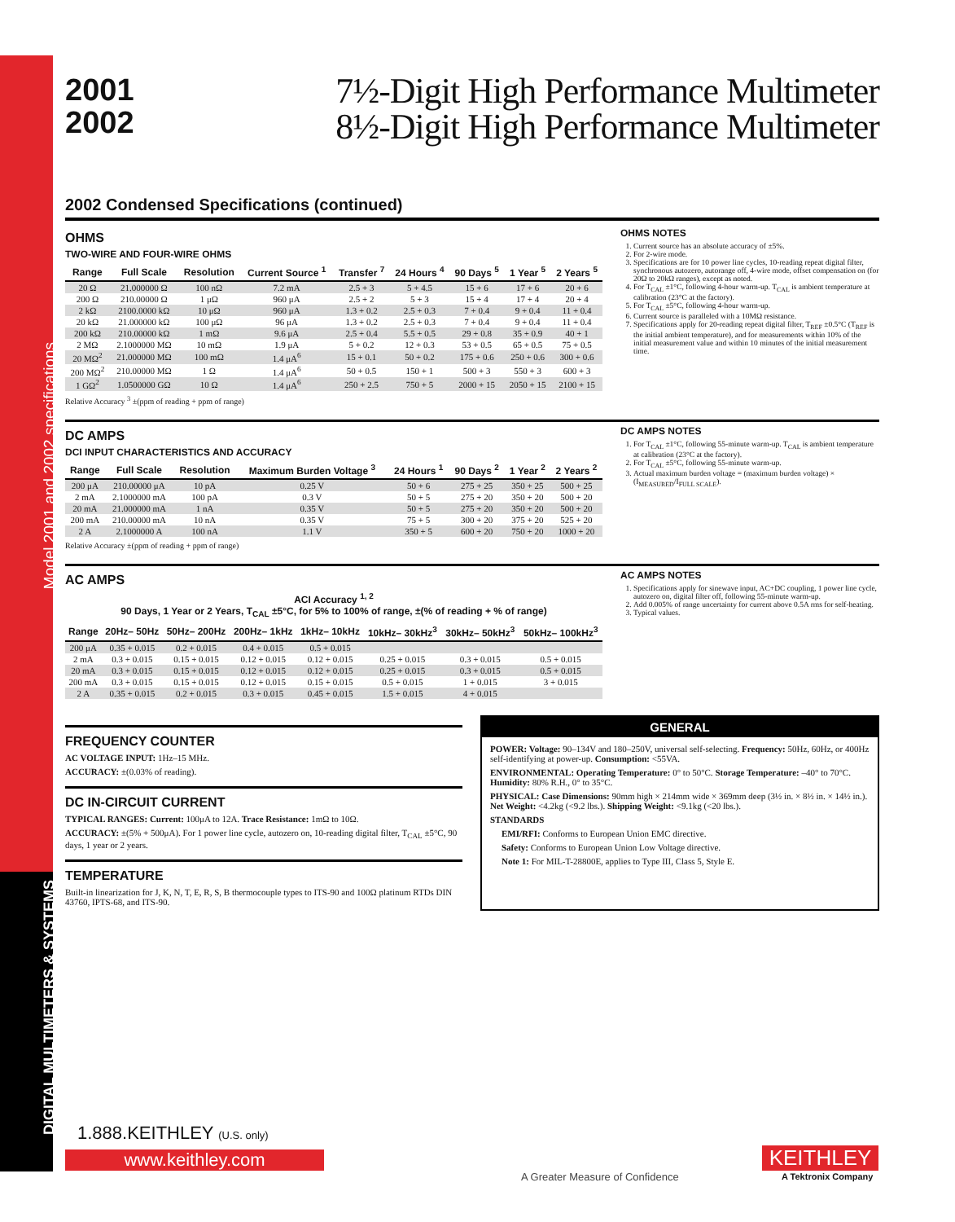Model 2001 and 2002 specifications
DIGITAL MULTIMETERS & SYSTEMS
2001
2002
7½-Digit High Performance Multimeter
8½-Digit High Performance Multimeter
2002 Condensed Specifications (continued)
OHMS
TWO-WIRE AND FOUR-WIRE OHMS
| Range | Full Scale | Resolution | Current Source <sup>1</sup> | Transfer <sup>7</sup> | 24 Hours <sup>4</sup> | 90 Days <sup>5</sup> | 1 Year <sup>5</sup> | 2 Years <sup>5</sup> |
| --- | --- | --- | --- | --- | --- | --- | --- | --- |
| 20 Ω | 21.000000 Ω | 100 nΩ | 7.2 mA | 2.5 + 3 | 5 + 4.5 | 15 + 6 | 17 + 6 | 20 + 6 |
| 200 Ω | 210.00000 Ω | 1 μΩ | 960 μA | 2.5 + 2 | 5 + 3 | 15 + 4 | 17 + 4 | 20 + 4 |
| 2 kΩ | 2100.0000 kΩ | 10 μΩ | 960 μA | 1.3 + 0.2 | 2.5 + 0.3 | 7 + 0.4 | 9 + 0.4 | 11 + 0.4 |
| 20 kΩ | 21.000000 kΩ | 100 μΩ | 96 μA | 1.3 + 0.2 | 2.5 + 0.3 | 7 + 0.4 | 9 + 0.4 | 11 + 0.4 |
| 200 kΩ | 210.00000 kΩ | 1 mΩ | 9.6 μA | 2.5 + 0.4 | 5.5 + 0.5 | 29 + 0.8 | 35 + 0.9 | 40 + 1 |
| 2 MΩ | 2.1000000 MΩ | 10 mΩ | 1.9 μA | 5 + 0.2 | 12 + 0.3 | 53 + 0.5 | 65 + 0.5 | 75 + 0.5 |
| 20 MΩ<sup>2</sup> | 21.000000 MΩ | 100 mΩ | 1.4 μA<sup>6</sup> | 15 + 0.1 | 50 + 0.2 | 175 + 0.6 | 250 + 0.6 | 300 + 0.6 |
| 200 MΩ<sup>2</sup> | 210.00000 MΩ | 1 Ω | 1.4 μA<sup>6</sup> | 50 + 0.5 | 150 + 1 | 500 + 3 | 550 + 3 | 600 + 3 |
| 1 GΩ<sup>2</sup> | 1.0500000 GΩ | 10 Ω | 1.4 μA<sup>6</sup> | 250 + 2.5 | 750 + 5 | 2000 + 15 | 2050 + 15 | 2100 + 15 |
Relative Accuracy <sup>3</sup> ±(ppm of reading + ppm of range)
OHMS NOTES
1. Current source has an absolute accuracy of ±5%.
2. For 2-wire mode.
3. Specifications are for 10 power line cycles, 10-reading repeat digital filter, synchronous autozero, autorange off, 4-wire mode, offset compensation on (for 20Ω to 20kΩ ranges), except as noted.
4. For T<sub>CAL</sub> ±1°C, following 4-hour warm-up. T<sub>CAL</sub> is ambient temperature at calibration (23°C at the factory).
5. For T<sub>CAL</sub> ±5°C, following 4-hour warm-up.
6. Current source is paralleled with a 10MΩ resistance.
7. Specifications apply for 20-reading repeat digital filter, T<sub>REF</sub> ±0.5°C (T<sub>REF</sub> is the initial ambient temperature), and for measurements within 10% of the initial measurement value and within 10 minutes of the initial measurement time.
DC AMPS
DCI INPUT CHARACTERISTICS AND ACCURACY
| Range | Full Scale | Resolution | Maximum Burden Voltage <sup>3</sup> | 24 Hours <sup>1</sup> | 90 Days <sup>2</sup> | 1 Year <sup>2</sup> | 2 Years <sup>2</sup> |
| --- | --- | --- | --- | --- | --- | --- | --- |
| 200 μA | 210.00000 μA | 10 pA | 0.25 V | 50 + 6 | 275 + 25 | 350 + 25 | 500 + 25 |
| 2 mA | 2.1000000 mA | 100 pA | 0.3 V | 50 + 5 | 275 + 20 | 350 + 20 | 500 + 20 |
| 20 mA | 21.000000 mA | 1 nA | 0.35 V | 50 + 5 | 275 + 20 | 350 + 20 | 500 + 20 |
| 200 mA | 210.00000 mA | 10 nA | 0.35 V | 75 + 5 | 300 + 20 | 375 + 20 | 525 + 20 |
| 2 A | 2.1000000 A | 100 nA | 1.1 V | 350 + 5 | 600 + 20 | 750 + 20 | 1000 + 20 |
Relative Accuracy ±(ppm of reading + ppm of range)
DC AMPS NOTES
1. For T<sub>CAL</sub> ±1°C, following 55-minute warm-up. T<sub>CAL</sub> is ambient temperature at calibration (23°C at the factory).
2. For T<sub>CAL</sub> ±5°C, following 55-minute warm-up.
3. Actual maximum burden voltage = (maximum burden voltage) × (I<sub>MEASURED</sub>/I<sub>FULL SCALE</sub>).
AC AMPS
ACI Accuracy <sup>1, 2</sup>
90 Days, 1 Year or 2 Years, T<sub>CAL</sub> ±5°C, for 5% to 100% of range, ±(% of reading + % of range)
| Range | 20Hz– 50Hz | 50Hz– 200Hz | 200Hz– 1kHz | 1kHz– 10kHz | 10kHz– 30kHz<sup>3</sup> | 30kHz– 50kHz<sup>3</sup> | 50kHz– 100kHz<sup>3</sup> |
| --- | --- | --- | --- | --- | --- | --- | --- |
| 200 μA | 0.35 + 0.015 | 0.2 + 0.015 | 0.4 + 0.015 | 0.5 + 0.015 | | | |
| 2 mA | 0.3 + 0.015 | 0.15 + 0.015 | 0.12 + 0.015 | 0.12 + 0.015 | 0.25 + 0.015 | 0.3 + 0.015 | 0.5 + 0.015 |
| 20 mA | 0.3 + 0.015 | 0.15 + 0.015 | 0.12 + 0.015 | 0.12 + 0.015 | 0.25 + 0.015 | 0.3 + 0.015 | 0.5 + 0.015 |
| 200 mA | 0.3 + 0.015 | 0.15 + 0.015 | 0.12 + 0.015 | 0.15 + 0.015 | 0.5 + 0.015 | 1 + 0.015 | 3 + 0.015 |
| 2 A | 0.35 + 0.015 | 0.2 + 0.015 | 0.3 + 0.015 | 0.45 + 0.015 | 1.5 + 0.015 | 4 + 0.015 | |
AC AMPS NOTES
1. Specifications apply for sinewave input, AC+DC coupling, 1 power line cycle, autozero on, digital filter off, following 55-minute warm-up.
2. Add 0.005% of range uncertainty for current above 0.5A rms for self-heating.
3. Typical values.
FREQUENCY COUNTER
AC VOLTAGE INPUT: 1Hz–15 MHz.
ACCURACY: ±(0.03% of reading).
DC IN-CIRCUIT CURRENT
TYPICAL RANGES: Current: 100μA to 12A. Trace Resistance: 1mΩ to 10Ω.
ACCURACY: ±(5% + 500μA). For 1 power line cycle, autozero on, 10-reading digital filter, T<sub>CAL</sub> ±5°C, 90 days, 1 year or 2 years.
TEMPERATURE
Built-in linearization for J, K, N, T, E, R, S, B thermocouple types to ITS-90 and 100Ω platinum RTDs DIN 43760, IPTS-68, and ITS-90.
GENERAL
POWER: Voltage: 90–134V and 180–250V, universal self-selecting. Frequency: 50Hz, 60Hz, or 400Hz self-identifying at power-up. Consumption: <55VA.
ENVIRONMENTAL: Operating Temperature: 0° to 50°C. Storage Temperature: –40° to 70°C. Humidity: 80% R.H., 0° to 35°C.
PHYSICAL: Case Dimensions: 90mm high × 214mm wide × 369mm deep (3½ in. × 8½ in. × 14½ in.). Net Weight: <4.2kg (<9.2 lbs.). Shipping Weight: <9.1kg (<20 lbs.).
STANDARDS
EMI/RFI: Conforms to European Union EMC directive.
Safety: Conforms to European Union Low Voltage directive.
Note 1: For MIL-T-28800E, applies to Type III, Class 5, Style E.
1.888.KEITHLEY (U.S. only)
www.keithley.com
A Greater Measure of Confidence
KEITHLEY
A Tektronix Company